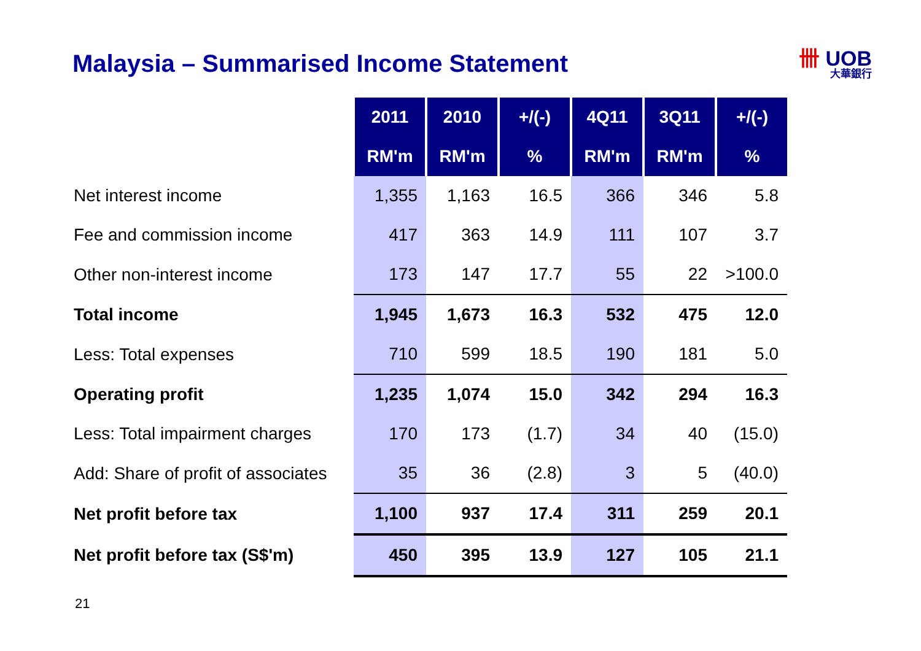Malaysia – Summarised Income Statement
卌 UOB
大華銀行
| | 2011 | 2010 | +/(-) | 4Q11 | 3Q11 | +/(-) |
| | RM'm | RM'm | % | RM'm | RM'm | % |
| Net interest income | 1,355 | 1,163 | 16.5 | 366 | 346 | 5.8 |
| Fee and commission income | 417 | 363 | 14.9 | 111 | 107 | 3.7 |
| Other non-interest income | 173 | 147 | 17.7 | 55 | 22 | >100.0 |
| Total income | 1,945 | 1,673 | 16.3 | 532 | 475 | 12.0 |
| Less: Total expenses | 710 | 599 | 18.5 | 190 | 181 | 5.0 |
| Operating profit | 1,235 | 1,074 | 15.0 | 342 | 294 | 16.3 |
| Less: Total impairment charges | 170 | 173 | (1.7) | 34 | 40 | (15.0) |
| Add: Share of profit of associates | 35 | 36 | (2.8) | 3 | 5 | (40.0) |
| Net profit before tax | 1,100 | 937 | 17.4 | 311 | 259 | 20.1 |
| Net profit before tax (S$'m) | 450 | 395 | 13.9 | 127 | 105 | 21.1 |
21